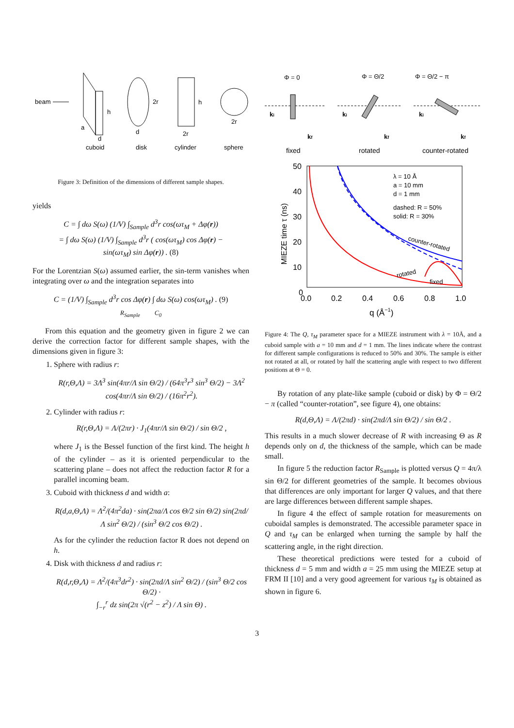beam
h
a
d
2r
d
h
2r
2r
cuboid
disk
cylinder
sphere
Figure 3: Definition of the dimensions of different sample shapes.
yields
C = ∫ dω S(ω) (1/V) ∫<sub>Sample</sub> d<sup>3</sup>r cos(ωτ<sub>M</sub> + Δφ(r))
= ∫ dω S(ω) (1/V) ∫<sub>Sample</sub> d<sup>3</sup>r ( cos(ωτ<sub>M</sub>) cos Δφ(r) −
sin(ωτ<sub>M</sub>) sin Δφ(r)) . (8)
For the Lorentzian S(ω) assumed earlier, the sin-term vanishes when integrating over ω and the integration separates into
C = (1/V) ∫<sub>Sample</sub> d<sup>3</sup>r cos Δφ(r) ∫ dω S(ω) cos(ωτ<sub>M</sub>) . (9)
R<sub>Sample</sub> C<sub>0</sub>
From this equation and the geometry given in figure 2 we can derive the correction factor for different sample shapes, with the dimensions given in figure 3:
1. Sphere with radius r:
R(r,Θ,Λ) = 3Λ<sup>3</sup> sin(4πr/Λ sin Θ/2) / (64π<sup>3</sup>r<sup>3</sup> sin<sup>3</sup> Θ/2) − 3Λ<sup>2</sup> cos(4πr/Λ sin Θ/2) / (16π<sup>2</sup>r<sup>2</sup>).
2. Cylinder with radius r:
R(r,Θ,Λ) = Λ/(2πr) · J<sub>1</sub>(4πr/Λ sin Θ/2) / sin Θ/2 ,
where J<sub>1</sub> is the Bessel function of the first kind. The height h of the cylinder – as it is oriented perpendicular to the scattering plane – does not affect the reduction factor R for a parallel incoming beam.
3. Cuboid with thickness d and width a:
R(d,a,Θ,Λ) = Λ<sup>2</sup>/(4π<sup>2</sup>da) · sin(2πa/Λ cos Θ/2 sin Θ/2) sin(2πd/Λ sin<sup>2</sup> Θ/2) / (sin<sup>3</sup> Θ/2 cos Θ/2) .
As for the cylinder the reduction factor R does not depend on h.
4. Disk with thickness d and radius r:
R(d,r,Θ,Λ) = Λ<sup>2</sup>/(4π<sup>3</sup>dr<sup>2</sup>) · sin(2πd/Λ sin<sup>2</sup> Θ/2) / (sin<sup>3</sup> Θ/2 cos Θ/2) ·
∫<sub>−r</sub><sup>r</sup> dz sin(2π √(r<sup>2</sup> − z<sup>2</sup>) / Λ sin Θ) .
Φ = 0
Φ = Θ/2
Φ = Θ/2 − π
ki
ki
ki
kf
kf
kf
fixed
rotated
counter-rotated
50
40
30
20
10
0
0.0
0.2
0.4
0.6
0.8
1.0
q (Å−1)
MIEZE time τ (ns)
λ = 10 Å
a = 10 mm
d = 1 mm
dashed: R = 50%
solid: R = 30%
counter-rotated
rotated
fixed
Figure 4: The Q, τ<sub>M</sub> parameter space for a MIEZE instrument with λ = 10Å, and a cuboid sample with a = 10 mm and d = 1 mm. The lines indicate where the contrast for different sample configurations is reduced to 50% and 30%. The sample is either not rotated at all, or rotated by half the scattering angle with respect to two different positions at Θ = 0.
By rotation of any plate-like sample (cuboid or disk) by Φ = Θ/2 − π (called “counter-rotation”, see figure 4), one obtains:
R(d,Θ,Λ) = Λ/(2πd) · sin(2πd/Λ sin Θ/2) / sin Θ/2 .
This results in a much slower decrease of R with increasing Θ as R depends only on d, the thickness of the sample, which can be made small.
In figure 5 the reduction factor R<sub>Sample</sub> is plotted versus Q = 4π/λ sin Θ/2 for different geometries of the sample. It becomes obvious that differences are only important for larger Q values, and that there are large differences between different sample shapes.
In figure 4 the effect of sample rotation for measurements on cuboidal samples is demonstrated. The accessible parameter space in Q and τ<sub>M</sub> can be enlarged when turning the sample by half the scattering angle, in the right direction.
These theoretical predictions were tested for a cuboid of thickness d = 5 mm and width a = 25 mm using the MIEZE setup at FRM II [10] and a very good agreement for various τ<sub>M</sub> is obtained as shown in figure 6.
3